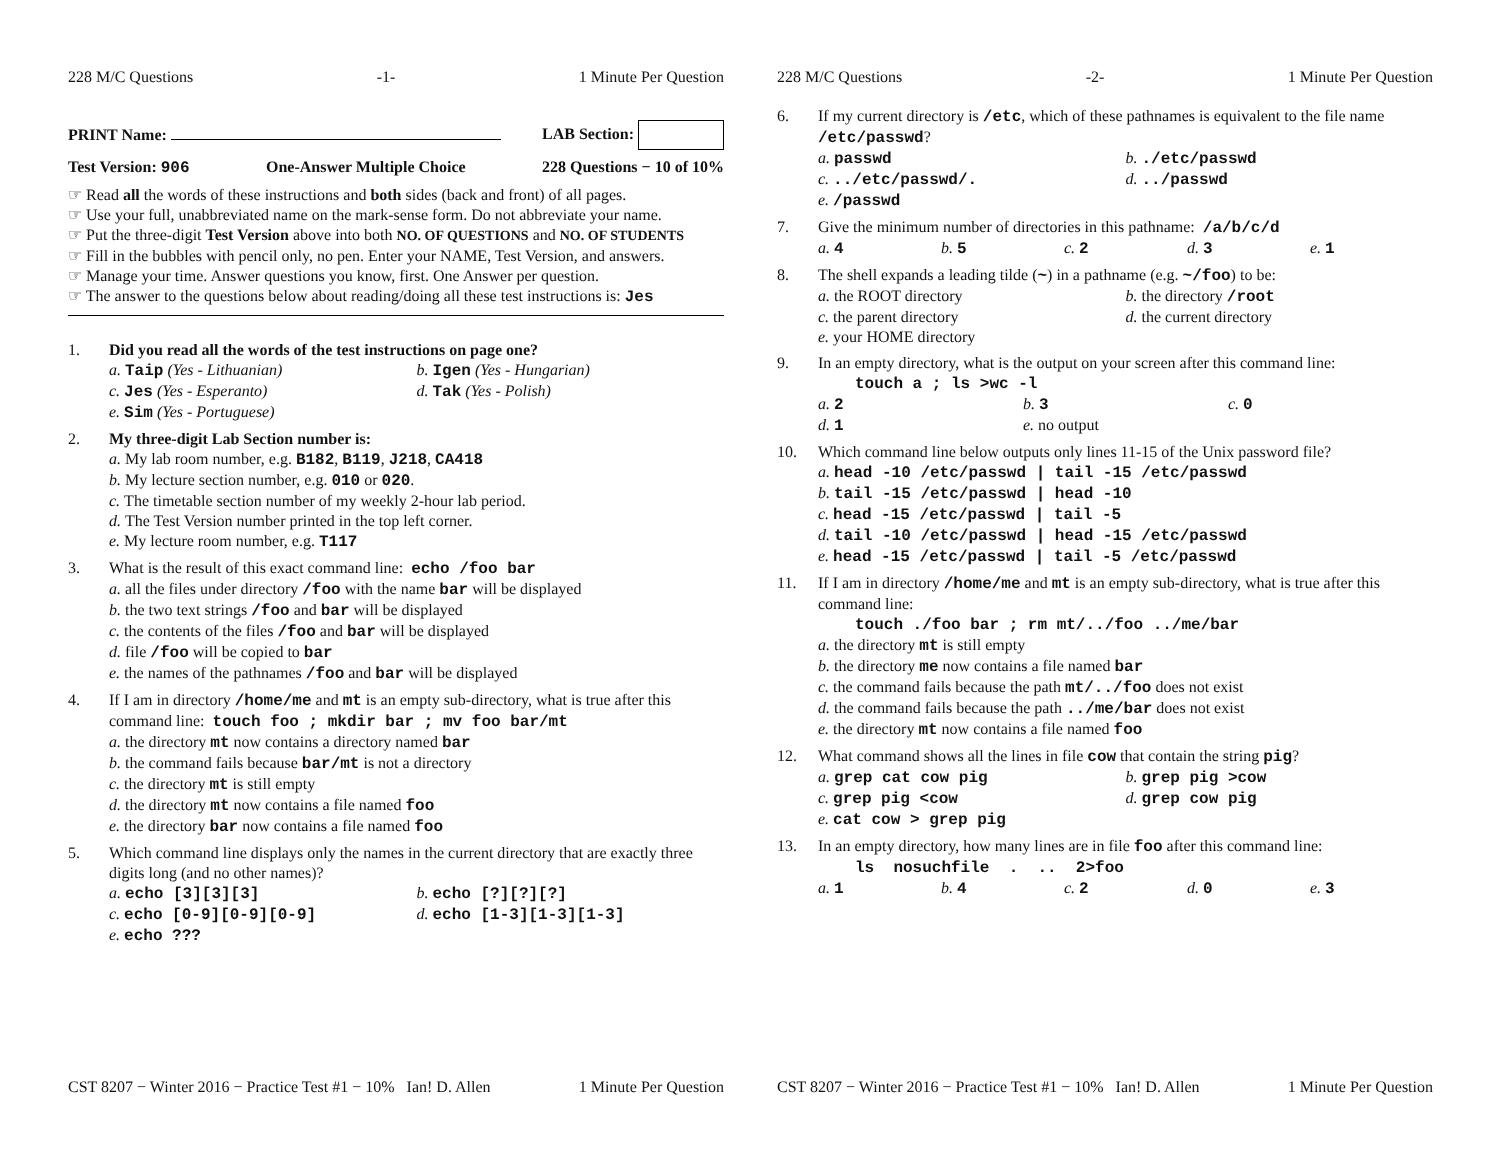228 M/C Questions -1- 1 Minute Per Question
PRINT Name: LAB Section:
Test Version: 906 One-Answer Multiple Choice 228 Questions − 10 of 10%
☞ Read all the words of these instructions and both sides (back and front) of all pages.
☞ Use your full, unabbreviated name on the mark-sense form. Do not abbreviate your name.
☞ Put the three-digit Test Version above into both NO. OF QUESTIONS and NO. OF STUDENTS
☞ Fill in the bubbles with pencil only, no pen. Enter your NAME, Test Version, and answers.
☞ Manage your time. Answer questions you know, first. One Answer per question.
☞ The answer to the questions below about reading/doing all these test instructions is: Jes
1. Did you read all the words of the test instructions on page one?
a. Taip (Yes - Lithuanian)
b. Igen (Yes - Hungarian)
c. Jes (Yes - Esperanto)
d. Tak (Yes - Polish)
e. Sim (Yes - Portuguese)
2. My three-digit Lab Section number is:
a. My lab room number, e.g. B182, B119, J218, CA418
b. My lecture section number, e.g. 010 or 020.
c. The timetable section number of my weekly 2-hour lab period.
d. The Test Version number printed in the top left corner.
e. My lecture room number, e.g. T117
3. What is the result of this exact command line: echo /foo bar
a. all the files under directory /foo with the name bar will be displayed
b. the two text strings /foo and bar will be displayed
c. the contents of the files /foo and bar will be displayed
d. file /foo will be copied to bar
e. the names of the pathnames /foo and bar will be displayed
4. If I am in directory /home/me and mt is an empty sub-directory, what is true after this command line: touch foo ; mkdir bar ; mv foo bar/mt
a. the directory mt now contains a directory named bar
b. the command fails because bar/mt is not a directory
c. the directory mt is still empty
d. the directory mt now contains a file named foo
e. the directory bar now contains a file named foo
5. Which command line displays only the names in the current directory that are exactly three digits long (and no other names)?
a. echo [3][3][3]
b. echo [?][?][?]
c. echo [0-9][0-9][0-9]
d. echo [1-3][1-3][1-3]
e. echo ???
CST 8207 − Winter 2016 − Practice Test #1 − 10% Ian! D. Allen 1 Minute Per Question
228 M/C Questions -2- 1 Minute Per Question
6. If my current directory is /etc, which of these pathnames is equivalent to the file name /etc/passwd?
a. passwd
b../etc/passwd
c.../etc/passwd/.
d.../passwd
e. /passwd
7. Give the minimum number of directories in this pathname: /a/b/c/d
a. 4
b. 5
c. 2
d. 3
e. 1
8. The shell expands a leading tilde (~) in a pathname (e.g. ~/foo) to be:
a. the ROOT directory
b. the directory /root
c. the parent directory
d. the current directory
e. your HOME directory
9. In an empty directory, what is the output on your screen after this command line:
touch a ; ls >wc -l
a. 2
b. 3
c. 0
d. 1
e. no output
10. Which command line below outputs only lines 11-15 of the Unix password file?
a. head -10 /etc/passwd | tail -15 /etc/passwd
b. tail -15 /etc/passwd | head -10
c. head -15 /etc/passwd | tail -5
d. tail -10 /etc/passwd | head -15 /etc/passwd
e. head -15 /etc/passwd | tail -5 /etc/passwd
11. If I am in directory /home/me and mt is an empty sub-directory, what is true after this command line:
touch ./foo bar ; rm mt/../foo ../me/bar
a. the directory mt is still empty
b. the directory me now contains a file named bar
c. the command fails because the path mt/../foo does not exist
d. the command fails because the path ../me/bar does not exist
e. the directory mt now contains a file named foo
12. What command shows all the lines in file cow that contain the string pig?
a. grep cat cow pig
b. grep pig >cow
c. grep pig <cow
d. grep cow pig
e. cat cow > grep pig
13. In an empty directory, how many lines are in file foo after this command line:
ls nosuchfile . .. 2>foo
a. 1
b. 4
c. 2
d. 0
e. 3
CST 8207 − Winter 2016 − Practice Test #1 − 10% Ian! D. Allen 1 Minute Per Question